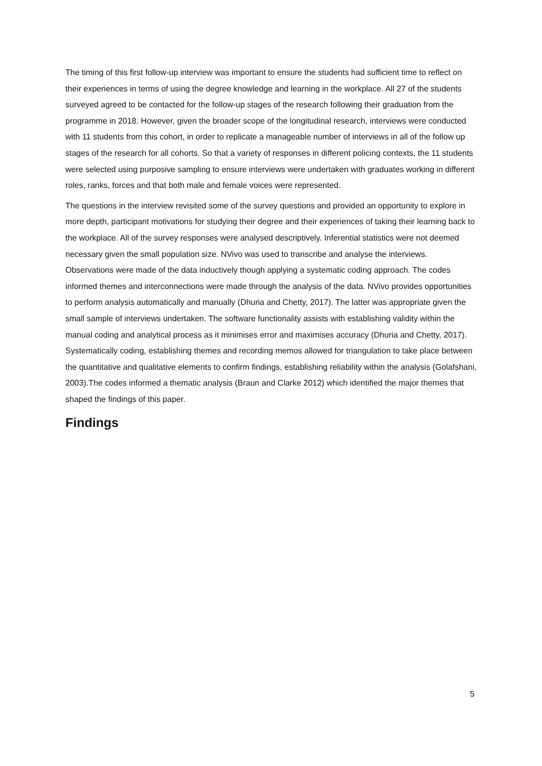The timing of this first follow-up interview was important to ensure the students had sufficient time to reflect on their experiences in terms of using the degree knowledge and learning in the workplace. All 27 of the students surveyed agreed to be contacted for the follow-up stages of the research following their graduation from the programme in 2018. However, given the broader scope of the longitudinal research, interviews were conducted with 11 students from this cohort, in order to replicate a manageable number of interviews in all of the follow up stages of the research for all cohorts. So that a variety of responses in different policing contexts, the 11 students were selected using purposive sampling to ensure interviews were undertaken with graduates working in different roles, ranks, forces and that both male and female voices were represented.
The questions in the interview revisited some of the survey questions and provided an opportunity to explore in more depth, participant motivations for studying their degree and their experiences of taking their learning back to the workplace. All of the survey responses were analysed descriptively. Inferential statistics were not deemed necessary given the small population size. NVivo was used to transcribe and analyse the interviews. Observations were made of the data inductively though applying a systematic coding approach. The codes informed themes and interconnections were made through the analysis of the data. NVivo provides opportunities to perform analysis automatically and manually (Dhuria and Chetty, 2017). The latter was appropriate given the small sample of interviews undertaken. The software functionality assists with establishing validity within the manual coding and analytical process as it minimises error and maximises accuracy (Dhuria and Chetty, 2017). Systematically coding, establishing themes and recording memos allowed for triangulation to take place between the quantitative and qualitative elements to confirm findings, establishing reliability within the analysis (Golafshani, 2003).The codes informed a thematic analysis (Braun and Clarke 2012) which identified the major themes that shaped the findings of this paper.
Findings
5